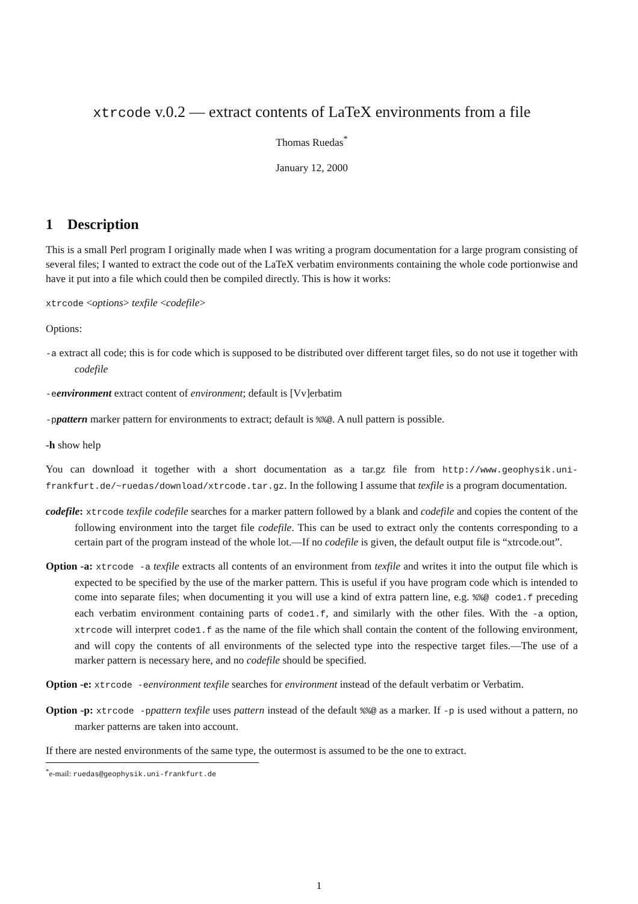xtrcode v.0.2 — extract contents of LaTeX environments from a file
Thomas Ruedas<sup>*</sup>
January 12, 2000
1 Description
This is a small Perl program I originally made when I was writing a program documentation for a large program consisting of several files; I wanted to extract the code out of the LaTeX verbatim environments containing the whole code portionwise and have it put into a file which could then be compiled directly. This is how it works:
xtrcode <options> texfile <codefile>
Options:
-a extract all code; this is for code which is supposed to be distributed over different target files, so do not use it together with codefile
-eenvironment extract content of environment; default is [Vv]erbatim
-ppattern marker pattern for environments to extract; default is %%@. A null pattern is possible.
-h show help
You can download it together with a short documentation as a tar.gz file from http://www.geophysik.uni-frankfurt.de/~ruedas/download/xtrcode.tar.gz. In the following I assume that texfile is a program documentation.
codefile: xtrcode texfile codefile searches for a marker pattern followed by a blank and codefile and copies the content of the following environment into the target file codefile. This can be used to extract only the contents corresponding to a certain part of the program instead of the whole lot.—If no codefile is given, the default output file is “xtrcode.out”.
Option -a: xtrcode -a texfile extracts all contents of an environment from texfile and writes it into the output file which is expected to be specified by the use of the marker pattern. This is useful if you have program code which is intended to come into separate files; when documenting it you will use a kind of extra pattern line, e.g. %%@ code1.f preceding each verbatim environment containing parts of code1.f, and similarly with the other files. With the -a option, xtrcode will interpret code1.f as the name of the file which shall contain the content of the following environment, and will copy the contents of all environments of the selected type into the respective target files.—The use of a marker pattern is necessary here, and no codefile should be specified.
Option -e: xtrcode -eenvironment texfile searches for environment instead of the default verbatim or Verbatim.
Option -p: xtrcode -ppattern texfile uses pattern instead of the default %%@ as a marker. If -p is used without a pattern, no marker patterns are taken into account.
If there are nested environments of the same type, the outermost is assumed to be the one to extract.
<sup>*</sup> e-mail: ruedas@geophysik.uni-frankfurt.de
1